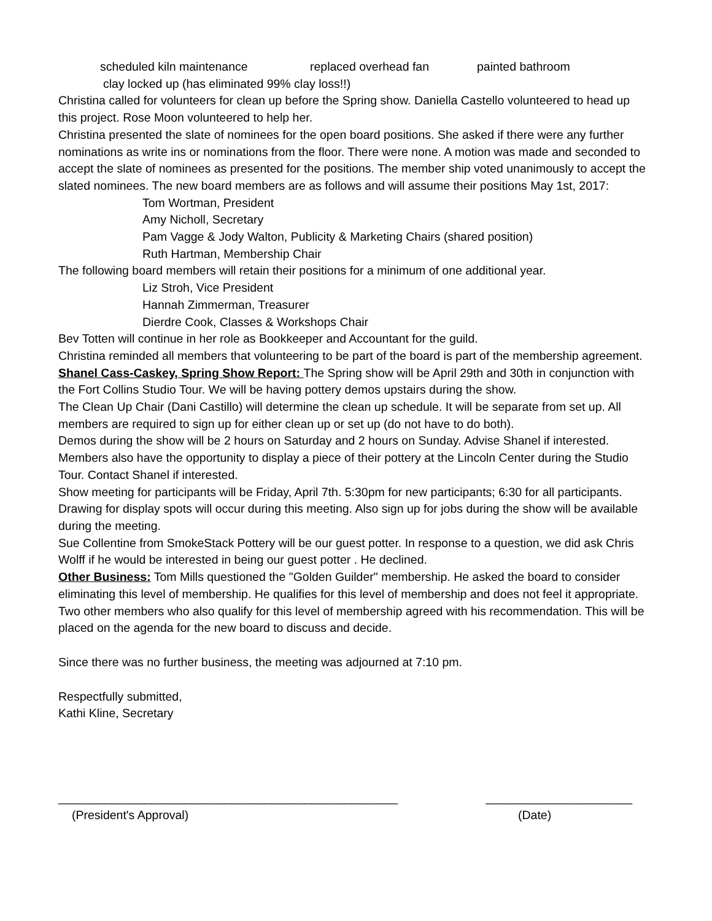scheduled kiln maintenance replaced overhead fan painted bathroom
clay locked up (has eliminated 99% clay loss!!)
Christina called for volunteers for clean up before the Spring show. Daniella Castello volunteered to head up this project. Rose Moon volunteered to help her.
Christina presented the slate of nominees for the open board positions. She asked if there were any further nominations as write ins or nominations from the floor. There were none. A motion was made and seconded to accept the slate of nominees as presented for the positions. The member ship voted unanimously to accept the slated nominees. The new board members are as follows and will assume their positions May 1st, 2017:
Tom Wortman, President
Amy Nicholl, Secretary
Pam Vagge & Jody Walton, Publicity & Marketing Chairs (shared position)
Ruth Hartman, Membership Chair
The following board members will retain their positions for a minimum of one additional year.
Liz Stroh, Vice President
Hannah Zimmerman, Treasurer
Dierdre Cook, Classes & Workshops Chair
Bev Totten will continue in her role as Bookkeeper and Accountant for the guild.
Christina reminded all members that volunteering to be part of the board is part of the membership agreement.
Shanel Cass-Caskey, Spring Show Report: The Spring show will be April 29th and 30th in conjunction with the Fort Collins Studio Tour. We will be having pottery demos upstairs during the show.
The Clean Up Chair (Dani Castillo) will determine the clean up schedule. It will be separate from set up. All members are required to sign up for either clean up or set up (do not have to do both).
Demos during the show will be 2 hours on Saturday and 2 hours on Sunday. Advise Shanel if interested. Members also have the opportunity to display a piece of their pottery at the Lincoln Center during the Studio Tour. Contact Shanel if interested.
Show meeting for participants will be Friday, April 7th. 5:30pm for new participants; 6:30 for all participants. Drawing for display spots will occur during this meeting. Also sign up for jobs during the show will be available during the meeting.
Sue Collentine from SmokeStack Pottery will be our guest potter. In response to a question, we did ask Chris Wolff if he would be interested in being our guest potter . He declined.
Other Business: Tom Mills questioned the "Golden Guilder" membership. He asked the board to consider eliminating this level of membership. He qualifies for this level of membership and does not feel it appropriate. Two other members who also qualify for this level of membership agreed with his recommendation. This will be placed on the agenda for the new board to discuss and decide.
Since there was no further business, the meeting was adjourned at 7:10 pm.
Respectfully submitted,
Kathi Kline, Secretary
___________________________________________________ ______________________
(President's Approval) (Date)